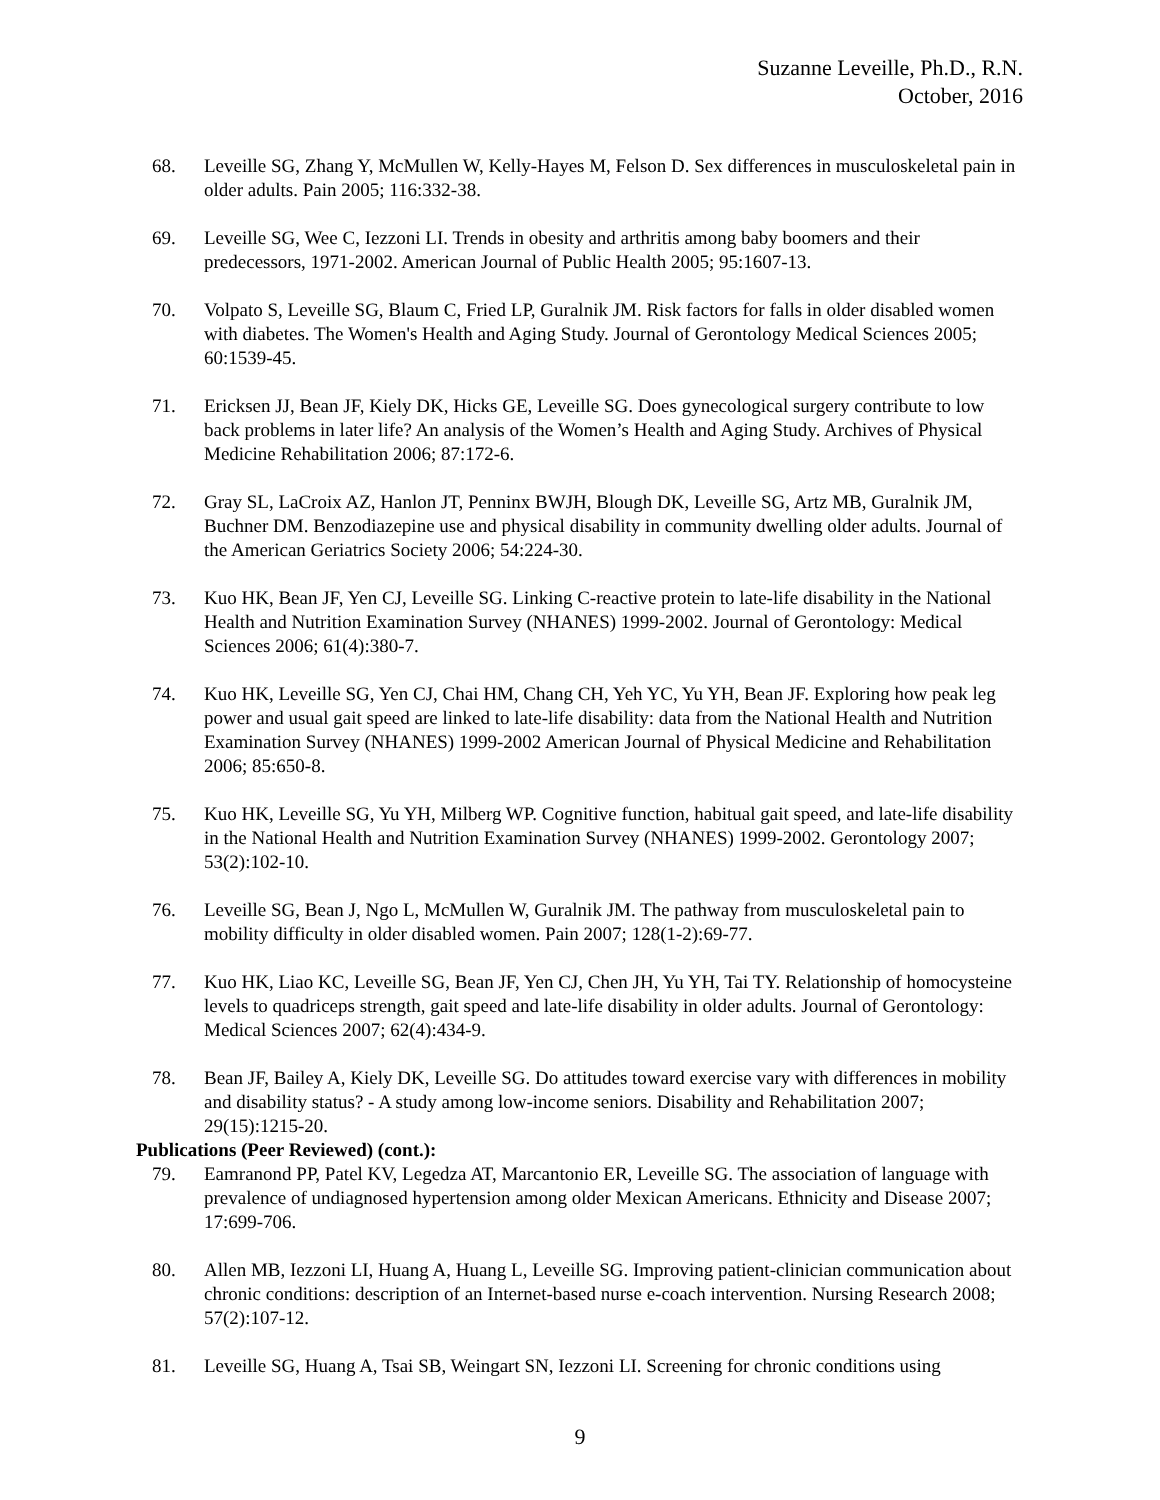Suzanne Leveille, Ph.D., R.N.
October, 2016
68. Leveille SG, Zhang Y, McMullen W, Kelly-Hayes M, Felson D. Sex differences in musculoskeletal pain in older adults. Pain 2005; 116:332-38.
69. Leveille SG, Wee C, Iezzoni LI. Trends in obesity and arthritis among baby boomers and their predecessors, 1971-2002. American Journal of Public Health 2005; 95:1607-13.
70. Volpato S, Leveille SG, Blaum C, Fried LP, Guralnik JM. Risk factors for falls in older disabled women with diabetes. The Women's Health and Aging Study. Journal of Gerontology Medical Sciences 2005; 60:1539-45.
71. Ericksen JJ, Bean JF, Kiely DK, Hicks GE, Leveille SG. Does gynecological surgery contribute to low back problems in later life? An analysis of the Women’s Health and Aging Study. Archives of Physical Medicine Rehabilitation 2006; 87:172-6.
72. Gray SL, LaCroix AZ, Hanlon JT, Penninx BWJH, Blough DK, Leveille SG, Artz MB, Guralnik JM, Buchner DM. Benzodiazepine use and physical disability in community dwelling older adults. Journal of the American Geriatrics Society 2006; 54:224-30.
73. Kuo HK, Bean JF, Yen CJ, Leveille SG. Linking C-reactive protein to late-life disability in the National Health and Nutrition Examination Survey (NHANES) 1999-2002. Journal of Gerontology: Medical Sciences 2006; 61(4):380-7.
74. Kuo HK, Leveille SG, Yen CJ, Chai HM, Chang CH, Yeh YC, Yu YH, Bean JF. Exploring how peak leg power and usual gait speed are linked to late-life disability: data from the National Health and Nutrition Examination Survey (NHANES) 1999-2002 American Journal of Physical Medicine and Rehabilitation 2006; 85:650-8.
75. Kuo HK, Leveille SG, Yu YH, Milberg WP. Cognitive function, habitual gait speed, and late-life disability in the National Health and Nutrition Examination Survey (NHANES) 1999-2002. Gerontology 2007; 53(2):102-10.
76. Leveille SG, Bean J, Ngo L, McMullen W, Guralnik JM. The pathway from musculoskeletal pain to mobility difficulty in older disabled women. Pain 2007; 128(1-2):69-77.
77. Kuo HK, Liao KC, Leveille SG, Bean JF, Yen CJ, Chen JH, Yu YH, Tai TY. Relationship of homocysteine levels to quadriceps strength, gait speed and late-life disability in older adults. Journal of Gerontology: Medical Sciences 2007; 62(4):434-9.
78. Bean JF, Bailey A, Kiely DK, Leveille SG. Do attitudes toward exercise vary with differences in mobility and disability status? - A study among low-income seniors. Disability and Rehabilitation 2007; 29(15):1215-20.
Publications (Peer Reviewed) (cont.):
79. Eamranond PP, Patel KV, Legedza AT, Marcantonio ER, Leveille SG. The association of language with prevalence of undiagnosed hypertension among older Mexican Americans. Ethnicity and Disease 2007; 17:699-706.
80. Allen MB, Iezzoni LI, Huang A, Huang L, Leveille SG. Improving patient-clinician communication about chronic conditions: description of an Internet-based nurse e-coach intervention. Nursing Research 2008; 57(2):107-12.
81. Leveille SG, Huang A, Tsai SB, Weingart SN, Iezzoni LI. Screening for chronic conditions using
9